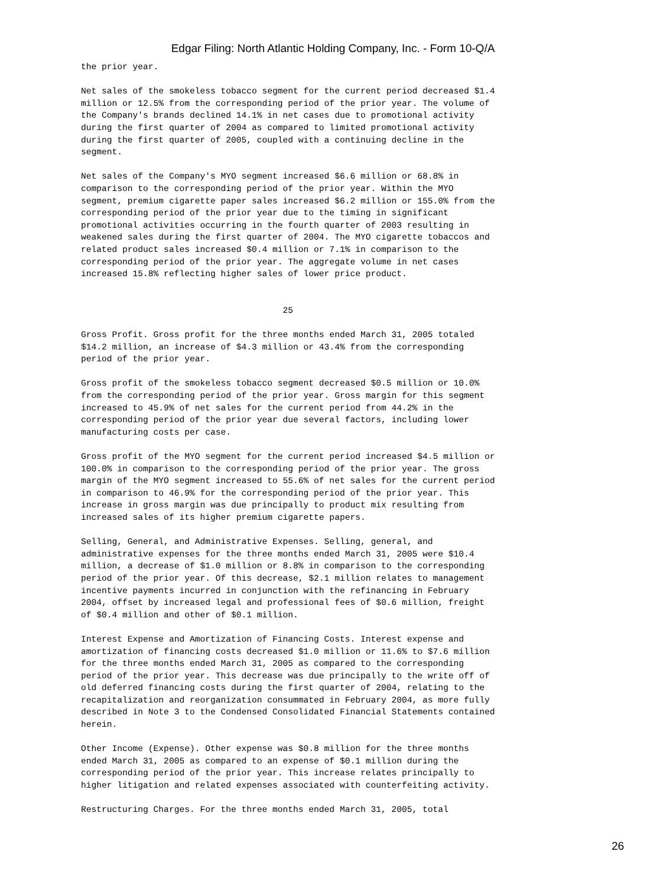Edgar Filing: North Atlantic Holding Company, Inc. - Form 10-Q/A
the prior year.

Net sales of the smokeless tobacco segment for the current period decreased $1.4
million or 12.5% from the corresponding period of the prior year. The volume of
the Company's brands declined 14.1% in net cases due to promotional activity
during the first quarter of 2004 as compared to limited promotional activity
during the first quarter of 2005, coupled with a continuing decline in the
segment.

Net sales of the Company's MYO segment increased $6.6 million or 68.8% in
comparison to the corresponding period of the prior year. Within the MYO
segment, premium cigarette paper sales increased $6.2 million or 155.0% from the
corresponding period of the prior year due to the timing in significant
promotional activities occurring in the fourth quarter of 2003 resulting in
weakened sales during the first quarter of 2004. The MYO cigarette tobaccos and
related product sales increased $0.4 million or 7.1% in comparison to the
corresponding period of the prior year. The aggregate volume in net cases
increased 15.8% reflecting higher sales of lower price product.


                                       25

Gross Profit. Gross profit for the three months ended March 31, 2005 totaled
$14.2 million, an increase of $4.3 million or 43.4% from the corresponding
period of the prior year.

Gross profit of the smokeless tobacco segment decreased $0.5 million or 10.0%
from the corresponding period of the prior year. Gross margin for this segment
increased to 45.9% of net sales for the current period from 44.2% in the
corresponding period of the prior year due several factors, including lower
manufacturing costs per case.

Gross profit of the MYO segment for the current period increased $4.5 million or
100.0% in comparison to the corresponding period of the prior year. The gross
margin of the MYO segment increased to 55.6% of net sales for the current period
in comparison to 46.9% for the corresponding period of the prior year. This
increase in gross margin was due principally to product mix resulting from
increased sales of its higher premium cigarette papers.

Selling, General, and Administrative Expenses. Selling, general, and
administrative expenses for the three months ended March 31, 2005 were $10.4
million, a decrease of $1.0 million or 8.8% in comparison to the corresponding
period of the prior year. Of this decrease, $2.1 million relates to management
incentive payments incurred in conjunction with the refinancing in February
2004, offset by increased legal and professional fees of $0.6 million, freight
of $0.4 million and other of $0.1 million.

Interest Expense and Amortization of Financing Costs. Interest expense and
amortization of financing costs decreased $1.0 million or 11.6% to $7.6 million
for the three months ended March 31, 2005 as compared to the corresponding
period of the prior year. This decrease was due principally to the write off of
old deferred financing costs during the first quarter of 2004, relating to the
recapitalization and reorganization consummated in February 2004, as more fully
described in Note 3 to the Condensed Consolidated Financial Statements contained
herein.

Other Income (Expense). Other expense was $0.8 million for the three months
ended March 31, 2005 as compared to an expense of $0.1 million during the
corresponding period of the prior year. This increase relates principally to
higher litigation and related expenses associated with counterfeiting activity.

Restructuring Charges. For the three months ended March 31, 2005, total
26